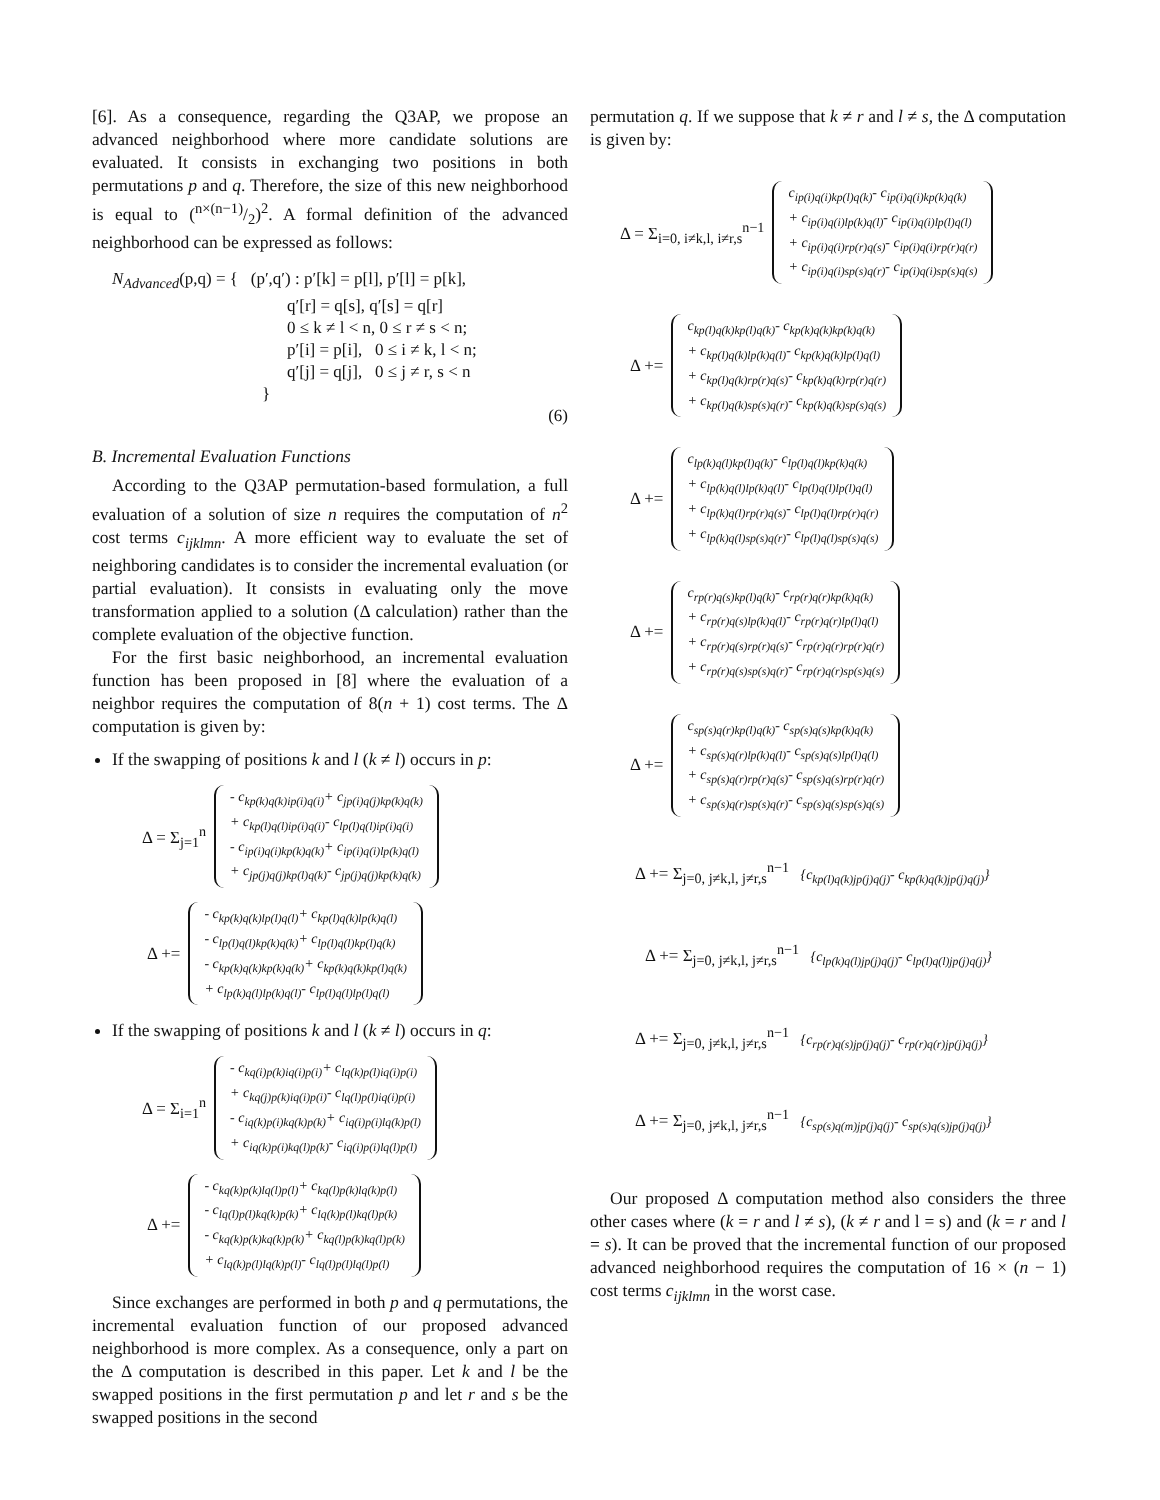[6]. As a consequence, regarding the Q3AP, we propose an advanced neighborhood where more candidate solutions are evaluated. It consists in exchanging two positions in both permutations p and q. Therefore, the size of this new neighborhood is equal to (n×(n−1)/2)<sup>2</sup>. A formal definition of the advanced neighborhood can be expressed as follows:
N<sub>Advanced</sub>(p,q) = { (p′,q′) : p′[k] = p[l], p′[l] = p[k],
q′[r] = q[s], q′[s] = q[r]
0 ≤ k ≠ l < n, 0 ≤ r ≠ s < n;
p′[i] = p[i], 0 ≤ i ≠ k, l < n;
q′[j] = q[j], 0 ≤ j ≠ r, s < n
}
(6)
B. Incremental Evaluation Functions
According to the Q3AP permutation-based formulation, a full evaluation of a solution of size n requires the computation of n<sup>2</sup> cost terms c<sub>ijklmn</sub>. A more efficient way to evaluate the set of neighboring candidates is to consider the incremental evaluation (or partial evaluation). It consists in evaluating only the move transformation applied to a solution (Δ calculation) rather than the complete evaluation of the objective function.
For the first basic neighborhood, an incremental evaluation function has been proposed in [8] where the evaluation of a neighbor requires the computation of 8(n + 1) cost terms. The Δ computation is given by:
If the swapping of positions k and l (k ≠ l) occurs in p:
Δ = Σ<sub>j=1</sub><sup>n</sup>
- c<sub>kp(k)q(k)ip(i)q(i)</sub>+ c<sub>jp(i)q(j)kp(k)q(k)</sub>
+ c<sub>kp(l)q(l)ip(i)q(i)</sub>- c<sub>lp(l)q(l)ip(i)q(i)</sub>
- c<sub>ip(i)q(i)kp(k)q(k)</sub>+ c<sub>ip(i)q(i)lp(k)q(l)</sub>
+ c<sub>jp(j)q(j)kp(l)q(k)</sub>- c<sub>jp(j)q(j)kp(k)q(k)</sub>
Δ +=
- c<sub>kp(k)q(k)lp(l)q(l)</sub>+ c<sub>kp(l)q(k)lp(k)q(l)</sub>
- c<sub>lp(l)q(l)kp(k)q(k)</sub>+ c<sub>lp(l)q(l)kp(l)q(k)</sub>
- c<sub>kp(k)q(k)kp(k)q(k)</sub>+ c<sub>kp(k)q(k)kp(l)q(k)</sub>
+ c<sub>lp(k)q(l)lp(k)q(l)</sub>- c<sub>lp(l)q(l)lp(l)q(l)</sub>
If the swapping of positions k and l (k ≠ l) occurs in q:
Δ = Σ<sub>i=1</sub><sup>n</sup>
- c<sub>kq(i)p(k)iq(i)p(i)</sub>+ c<sub>lq(k)p(l)iq(i)p(i)</sub>
+ c<sub>kq(j)p(k)iq(i)p(i)</sub>- c<sub>lq(l)p(l)iq(i)p(i)</sub>
- c<sub>iq(k)p(i)kq(k)p(k)</sub>+ c<sub>iq(i)p(i)lq(k)p(l)</sub>
+ c<sub>iq(k)p(i)kq(l)p(k)</sub>- c<sub>iq(i)p(i)lq(l)p(l)</sub>
Δ +=
- c<sub>kq(k)p(k)lq(l)p(l)</sub>+ c<sub>kq(l)p(k)lq(k)p(l)</sub>
- c<sub>lq(l)p(l)kq(k)p(k)</sub>+ c<sub>lq(k)p(l)kq(l)p(k)</sub>
- c<sub>kq(k)p(k)kq(k)p(k)</sub>+ c<sub>kq(l)p(k)kq(l)p(k)</sub>
+ c<sub>lq(k)p(l)lq(k)p(l)</sub>- c<sub>lq(l)p(l)lq(l)p(l)</sub>
Since exchanges are performed in both p and q permutations, the incremental evaluation function of our proposed advanced neighborhood is more complex. As a consequence, only a part on the Δ computation is described in this paper. Let k and l be the swapped positions in the first permutation p and let r and s be the swapped positions in the second
permutation q. If we suppose that k ≠ r and l ≠ s, the Δ computation is given by:
Δ = Σ<sub>i=0, i≠k,l, i≠r,s</sub><sup>n−1</sup>
c<sub>ip(i)q(i)kp(l)q(k)</sub>- c<sub>ip(i)q(i)kp(k)q(k)</sub>
+ c<sub>ip(i)q(i)lp(k)q(l)</sub>- c<sub>ip(i)q(i)lp(l)q(l)</sub>
+ c<sub>ip(i)q(i)rp(r)q(s)</sub>- c<sub>ip(i)q(i)rp(r)q(r)</sub>
+ c<sub>ip(i)q(i)sp(s)q(r)</sub>- c<sub>ip(i)q(i)sp(s)q(s)</sub>
Δ +=
c<sub>kp(l)q(k)kp(l)q(k)</sub>- c<sub>kp(k)q(k)kp(k)q(k)</sub>
+ c<sub>kp(l)q(k)lp(k)q(l)</sub>- c<sub>kp(k)q(k)lp(l)q(l)</sub>
+ c<sub>kp(l)q(k)rp(r)q(s)</sub>- c<sub>kp(k)q(k)rp(r)q(r)</sub>
+ c<sub>kp(l)q(k)sp(s)q(r)</sub>- c<sub>kp(k)q(k)sp(s)q(s)</sub>
Δ +=
c<sub>lp(k)q(l)kp(l)q(k)</sub>- c<sub>lp(l)q(l)kp(k)q(k)</sub>
+ c<sub>lp(k)q(l)lp(k)q(l)</sub>- c<sub>lp(l)q(l)lp(l)q(l)</sub>
+ c<sub>lp(k)q(l)rp(r)q(s)</sub>- c<sub>lp(l)q(l)rp(r)q(r)</sub>
+ c<sub>lp(k)q(l)sp(s)q(r)</sub>- c<sub>lp(l)q(l)sp(s)q(s)</sub>
Δ +=
c<sub>rp(r)q(s)kp(l)q(k)</sub>- c<sub>rp(r)q(r)kp(k)q(k)</sub>
+ c<sub>rp(r)q(s)lp(k)q(l)</sub>- c<sub>rp(r)q(r)lp(l)q(l)</sub>
+ c<sub>rp(r)q(s)rp(r)q(s)</sub>- c<sub>rp(r)q(r)rp(r)q(r)</sub>
+ c<sub>rp(r)q(s)sp(s)q(r)</sub>- c<sub>rp(r)q(r)sp(s)q(s)</sub>
Δ +=
c<sub>sp(s)q(r)kp(l)q(k)</sub>- c<sub>sp(s)q(s)kp(k)q(k)</sub>
+ c<sub>sp(s)q(r)lp(k)q(l)</sub>- c<sub>sp(s)q(s)lp(l)q(l)</sub>
+ c<sub>sp(s)q(r)rp(r)q(s)</sub>- c<sub>sp(s)q(s)rp(r)q(r)</sub>
+ c<sub>sp(s)q(r)sp(s)q(r)</sub>- c<sub>sp(s)q(s)sp(s)q(s)</sub>
Δ += Σ<sub>j=0, j≠k,l, j≠r,s</sub><sup>n−1</sup> {c<sub>kp(l)q(k)jp(j)q(j)</sub>- c<sub>kp(k)q(k)jp(j)q(j)</sub>}
Δ += Σ<sub>j=0, j≠k,l, j≠r,s</sub><sup>n−1</sup> {c<sub>lp(k)q(l)jp(j)q(j)</sub>- c<sub>lp(l)q(l)jp(j)q(j)</sub>}
Δ += Σ<sub>j=0, j≠k,l, j≠r,s</sub><sup>n−1</sup> {c<sub>rp(r)q(s)jp(j)q(j)</sub>- c<sub>rp(r)q(r)jp(j)q(j)</sub>}
Δ += Σ<sub>j=0, j≠k,l, j≠r,s</sub><sup>n−1</sup> {c<sub>sp(s)q(m)jp(j)q(j)</sub>- c<sub>sp(s)q(s)jp(j)q(j)</sub>}
Our proposed Δ computation method also considers the three other cases where (k = r and l ≠ s), (k ≠ r and l = s) and (k = r and l = s). It can be proved that the incremental function of our proposed advanced neighborhood requires the computation of 16 × (n − 1) cost terms c<sub>ijklmn</sub> in the worst case.